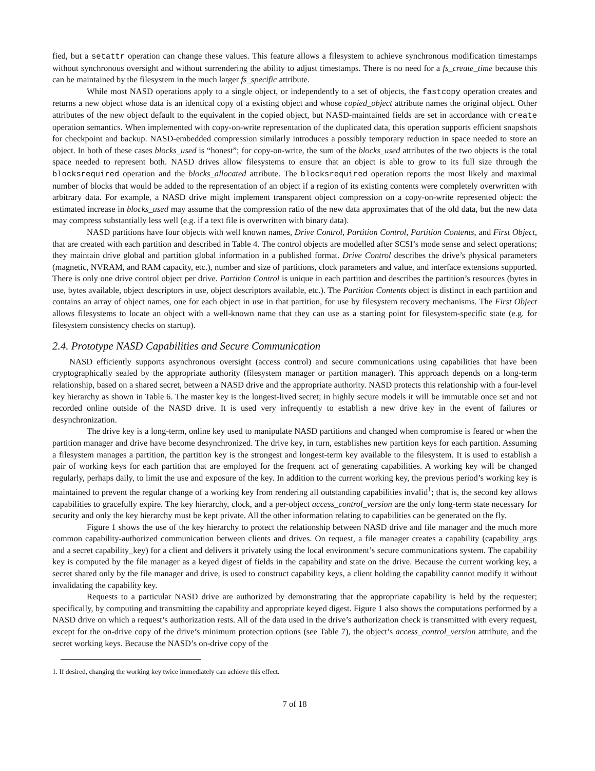fied, but a setattr operation can change these values. This feature allows a filesystem to achieve synchronous modification timestamps without synchronous oversight and without surrendering the ability to adjust timestamps. There is no need for a fs_create_time because this can be maintained by the filesystem in the much larger fs_specific attribute.
While most NASD operations apply to a single object, or independently to a set of objects, the fastcopy operation creates and returns a new object whose data is an identical copy of a existing object and whose copied_object attribute names the original object. Other attributes of the new object default to the equivalent in the copied object, but NASD-maintained fields are set in accordance with create operation semantics. When implemented with copy-on-write representation of the duplicated data, this operation supports efficient snapshots for checkpoint and backup. NASD-embedded compression similarly introduces a possibly temporary reduction in space needed to store an object. In both of these cases blocks_used is “honest”; for copy-on-write, the sum of the blocks_used attributes of the two objects is the total space needed to represent both. NASD drives allow filesystems to ensure that an object is able to grow to its full size through the blocksrequired operation and the blocks_allocated attribute. The blocksrequired operation reports the most likely and maximal number of blocks that would be added to the representation of an object if a region of its existing contents were completely overwritten with arbitrary data. For example, a NASD drive might implement transparent object compression on a copy-on-write represented object: the estimated increase in blocks_used may assume that the compression ratio of the new data approximates that of the old data, but the new data may compress substantially less well (e.g. if a text file is overwritten with binary data).
NASD partitions have four objects with well known names, Drive Control, Partition Control, Partition Contents, and First Object, that are created with each partition and described in Table 4. The control objects are modelled after SCSI’s mode sense and select operations; they maintain drive global and partition global information in a published format. Drive Control describes the drive’s physical parameters (magnetic, NVRAM, and RAM capacity, etc.), number and size of partitions, clock parameters and value, and interface extensions supported. There is only one drive control object per drive. Partition Control is unique in each partition and describes the partition’s resources (bytes in use, bytes available, object descriptors in use, object descriptors available, etc.). The Partition Contents object is distinct in each partition and contains an array of object names, one for each object in use in that partition, for use by filesystem recovery mechanisms. The First Object allows filesystems to locate an object with a well-known name that they can use as a starting point for filesystem-specific state (e.g. for filesystem consistency checks on startup).
2.4. Prototype NASD Capabilities and Secure Communication
NASD efficiently supports asynchronous oversight (access control) and secure communications using capabilities that have been cryptographically sealed by the appropriate authority (filesystem manager or partition manager). This approach depends on a long-term relationship, based on a shared secret, between a NASD drive and the appropriate authority. NASD protects this relationship with a four-level key hierarchy as shown in Table 6. The master key is the longest-lived secret; in highly secure models it will be immutable once set and not recorded online outside of the NASD drive. It is used very infrequently to establish a new drive key in the event of failures or desynchronization.
The drive key is a long-term, online key used to manipulate NASD partitions and changed when compromise is feared or when the partition manager and drive have become desynchronized. The drive key, in turn, establishes new partition keys for each partition. Assuming a filesystem manages a partition, the partition key is the strongest and longest-term key available to the filesystem. It is used to establish a pair of working keys for each partition that are employed for the frequent act of generating capabilities. A working key will be changed regularly, perhaps daily, to limit the use and exposure of the key. In addition to the current working key, the previous period’s working key is maintained to prevent the regular change of a working key from rendering all outstanding capabilities invalid<sup>1</sup>; that is, the second key allows capabilities to gracefully expire. The key hierarchy, clock, and a per-object access_control_version are the only long-term state necessary for security and only the key hierarchy must be kept private. All the other information relating to capabilities can be generated on the fly.
Figure 1 shows the use of the key hierarchy to protect the relationship between NASD drive and file manager and the much more common capability-authorized communication between clients and drives. On request, a file manager creates a capability (capability_args and a secret capability_key) for a client and delivers it privately using the local environment’s secure communications system. The capability key is computed by the file manager as a keyed digest of fields in the capability and state on the drive. Because the current working key, a secret shared only by the file manager and drive, is used to construct capability keys, a client holding the capability cannot modify it without invalidating the capability key.
Requests to a particular NASD drive are authorized by demonstrating that the appropriate capability is held by the requester; specifically, by computing and transmitting the capability and appropriate keyed digest. Figure 1 also shows the computations performed by a NASD drive on which a request’s authorization rests. All of the data used in the drive’s authorization check is transmitted with every request, except for the on-drive copy of the drive’s minimum protection options (see Table 7), the object’s access_control_version attribute, and the secret working keys. Because the NASD’s on-drive copy of the
1. If desired, changing the working key twice immediately can achieve this effect.
7 of 18